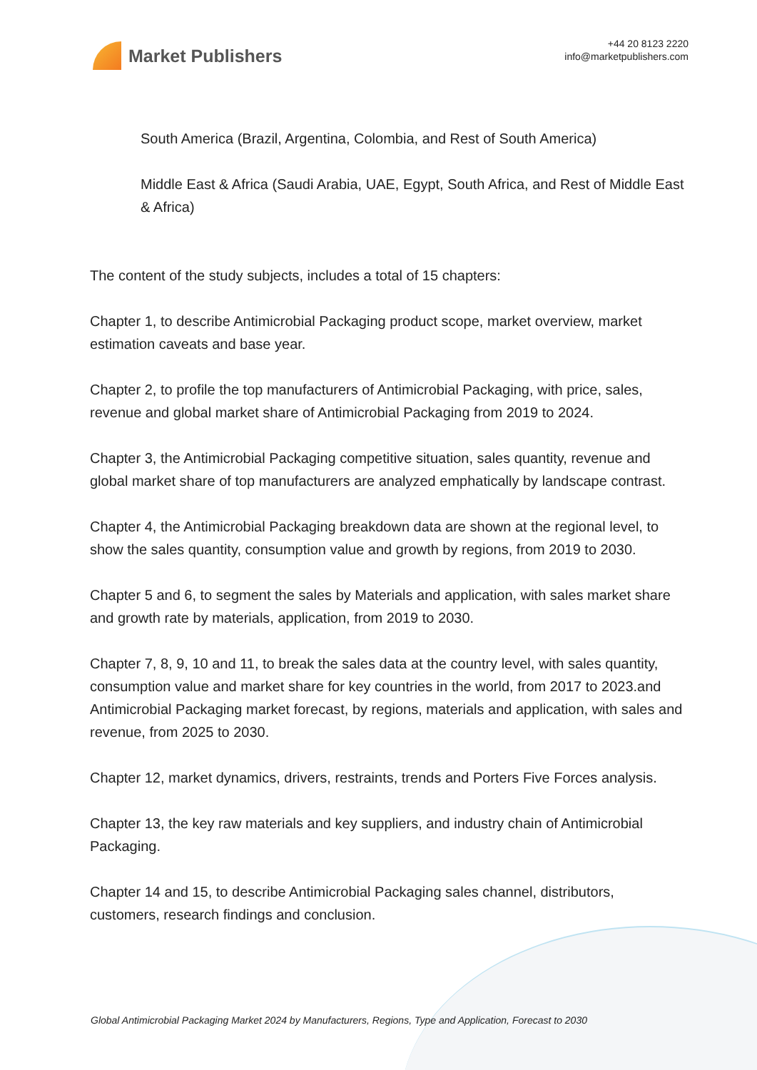Market Publishers
+44 20 8123 2220
info@marketpublishers.com
South America (Brazil, Argentina, Colombia, and Rest of South America)
Middle East & Africa (Saudi Arabia, UAE, Egypt, South Africa, and Rest of Middle East & Africa)
The content of the study subjects, includes a total of 15 chapters:
Chapter 1, to describe Antimicrobial Packaging product scope, market overview, market estimation caveats and base year.
Chapter 2, to profile the top manufacturers of Antimicrobial Packaging, with price, sales, revenue and global market share of Antimicrobial Packaging from 2019 to 2024.
Chapter 3, the Antimicrobial Packaging competitive situation, sales quantity, revenue and global market share of top manufacturers are analyzed emphatically by landscape contrast.
Chapter 4, the Antimicrobial Packaging breakdown data are shown at the regional level, to show the sales quantity, consumption value and growth by regions, from 2019 to 2030.
Chapter 5 and 6, to segment the sales by Materials and application, with sales market share and growth rate by materials, application, from 2019 to 2030.
Chapter 7, 8, 9, 10 and 11, to break the sales data at the country level, with sales quantity, consumption value and market share for key countries in the world, from 2017 to 2023.and Antimicrobial Packaging market forecast, by regions, materials and application, with sales and revenue, from 2025 to 2030.
Chapter 12, market dynamics, drivers, restraints, trends and Porters Five Forces analysis.
Chapter 13, the key raw materials and key suppliers, and industry chain of Antimicrobial Packaging.
Chapter 14 and 15, to describe Antimicrobial Packaging sales channel, distributors, customers, research findings and conclusion.
Global Antimicrobial Packaging Market 2024 by Manufacturers, Regions, Type and Application, Forecast to 2030